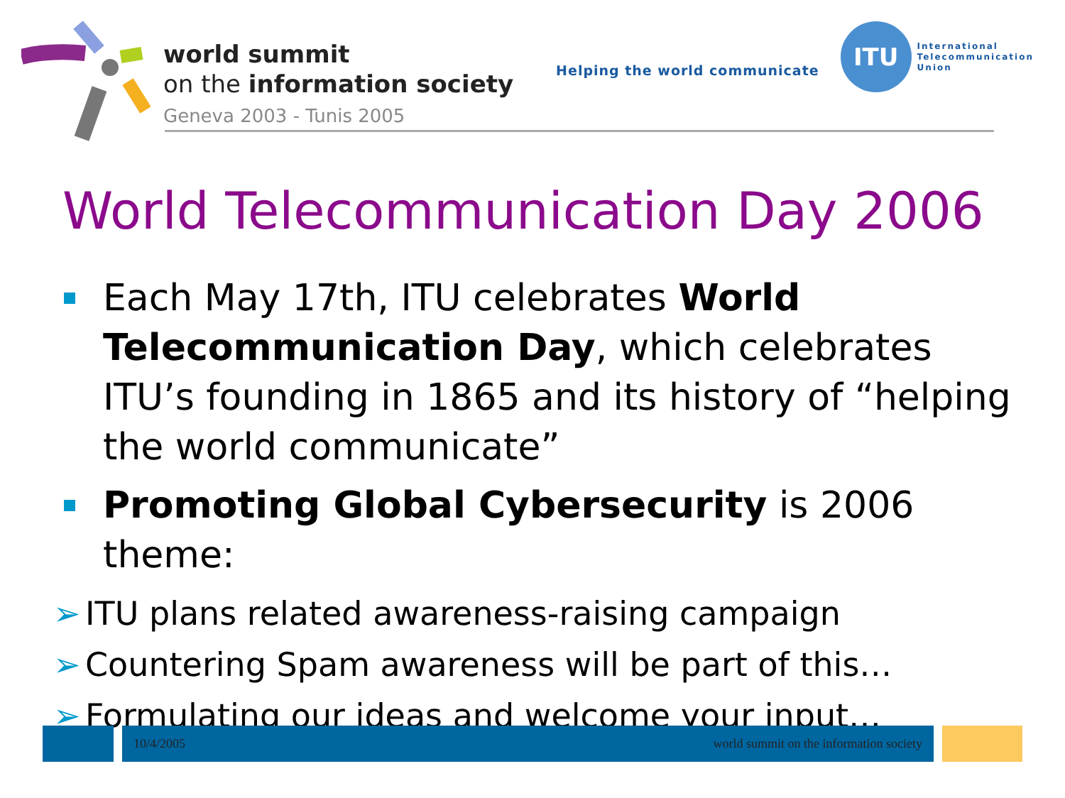world summit
on the information society
Geneva 2003 - Tunis 2005
Helping the world communicate
ITU
International
Telecommunication
Union
World Telecommunication Day 2006
Each May 17th, ITU celebrates World Telecommunication Day, which celebrates ITU’s founding in 1865 and its history of “helping the world communicate”
Promoting Global Cybersecurity is 2006 theme:
➢ ITU plans related awareness-raising campaign
➢ Countering Spam awareness will be part of this…
➢ Formulating our ideas and welcome your input…
10/4/2005 world summit on the information society